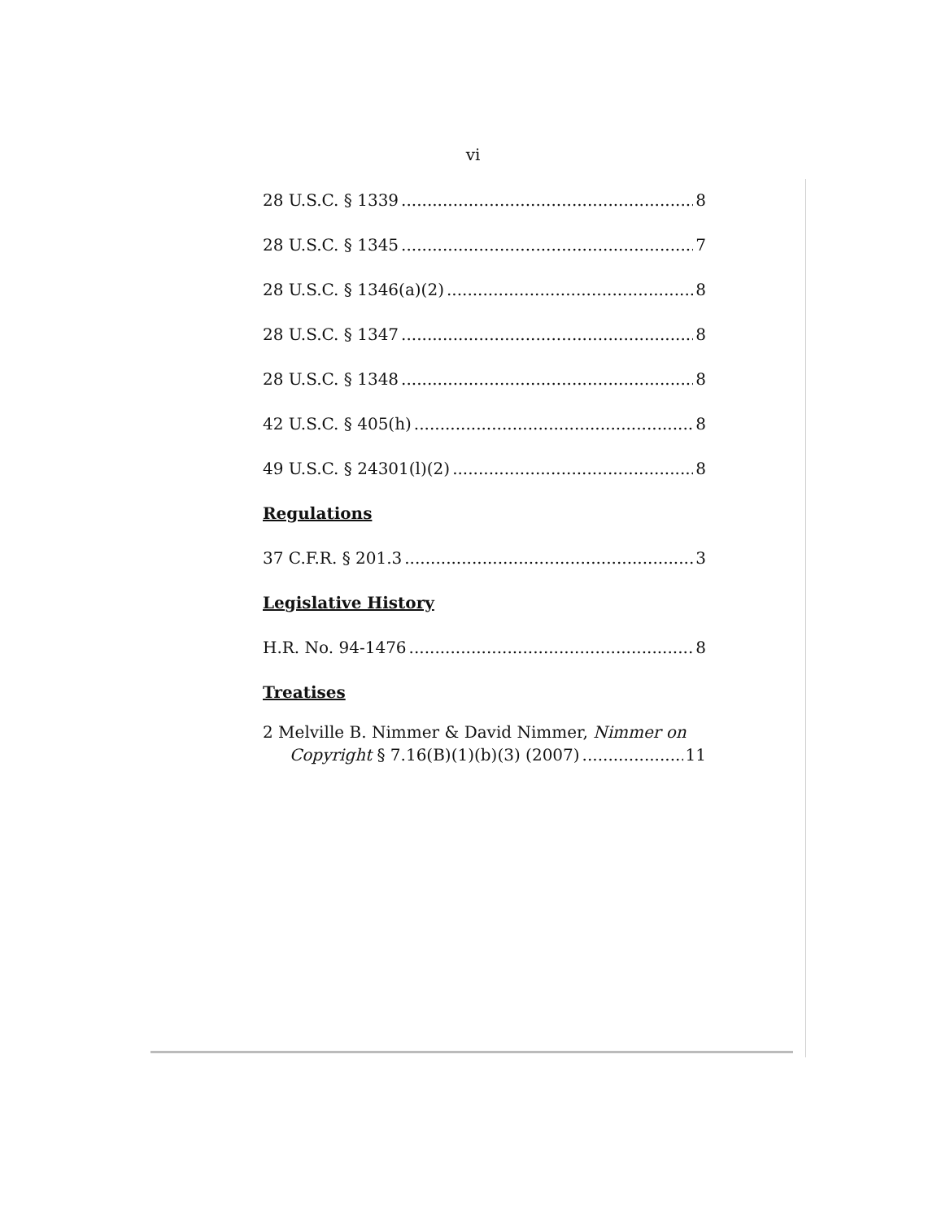vi
28 U.S.C. § 1339 8
28 U.S.C. § 1345 7
28 U.S.C. § 1346(a)(2) 8
28 U.S.C. § 1347 8
28 U.S.C. § 1348 8
42 U.S.C. § 405(h) 8
49 U.S.C. § 24301(l)(2) 8
Regulations
37 C.F.R. § 201.3 3
Legislative History
H.R. No. 94-1476 8
Treatises
2 Melville B. Nimmer & David Nimmer, Nimmer on
Copyright § 7.16(B)(1)(b)(3) (2007) 11